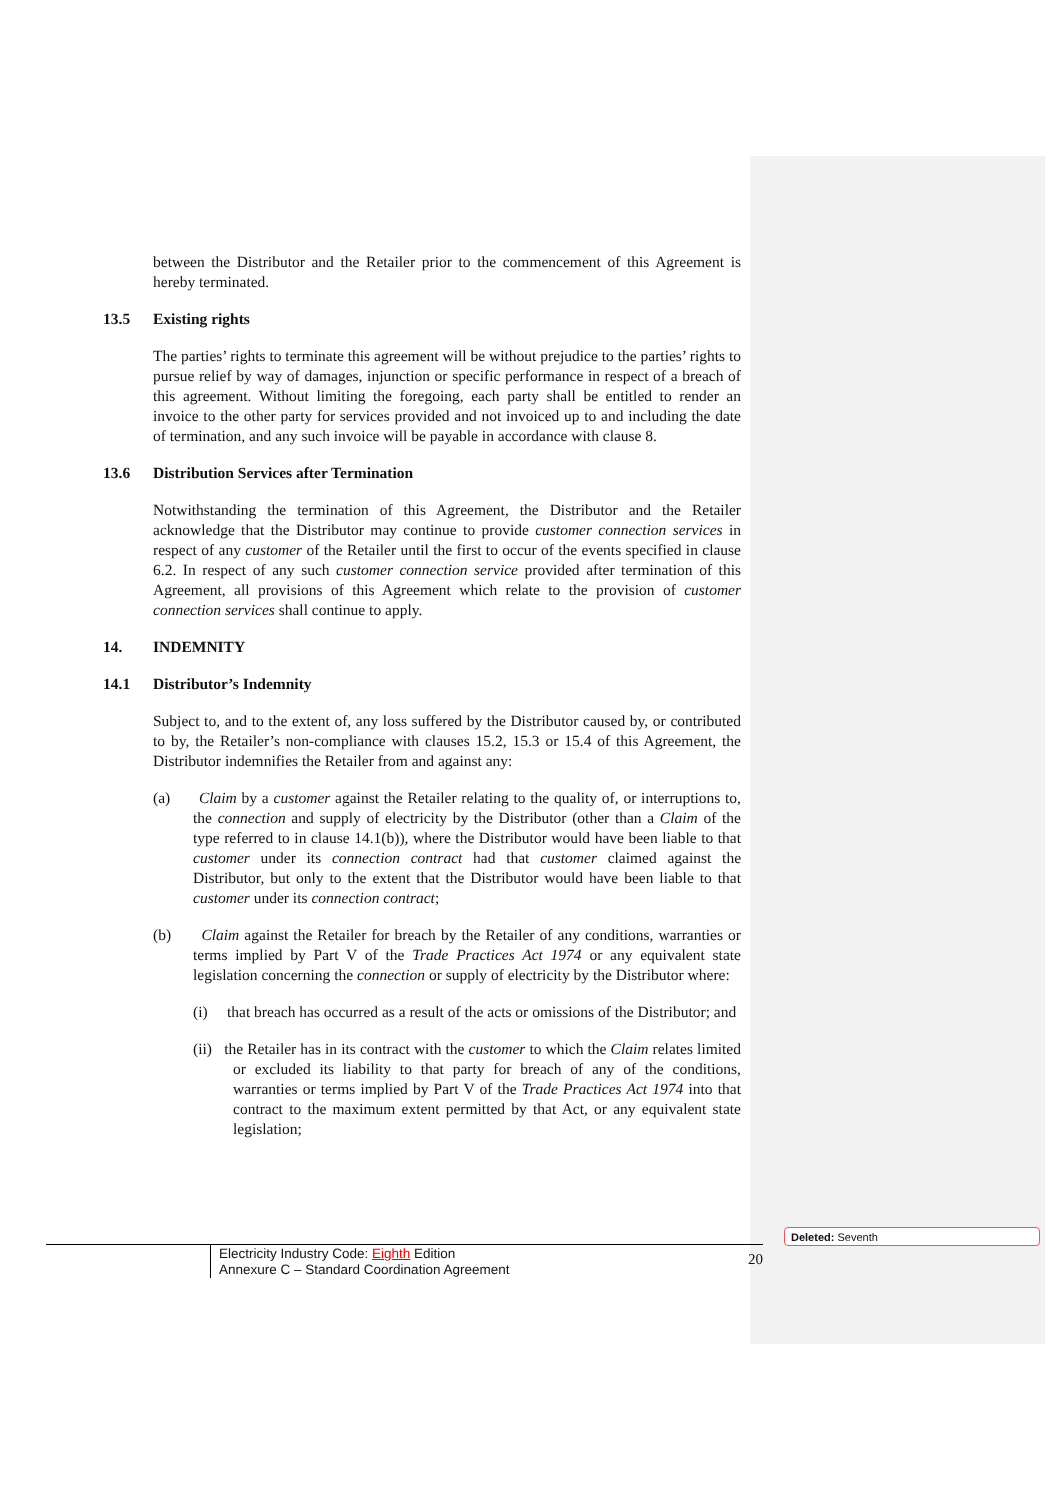between the Distributor and the Retailer prior to the commencement of this Agreement is hereby terminated.
13.5 Existing rights
The parties’ rights to terminate this agreement will be without prejudice to the parties’ rights to pursue relief by way of damages, injunction or specific performance in respect of a breach of this agreement. Without limiting the foregoing, each party shall be entitled to render an invoice to the other party for services provided and not invoiced up to and including the date of termination, and any such invoice will be payable in accordance with clause 8.
13.6 Distribution Services after Termination
Notwithstanding the termination of this Agreement, the Distributor and the Retailer acknowledge that the Distributor may continue to provide customer connection services in respect of any customer of the Retailer until the first to occur of the events specified in clause 6.2. In respect of any such customer connection service provided after termination of this Agreement, all provisions of this Agreement which relate to the provision of customer connection services shall continue to apply.
14. INDEMNITY
14.1 Distributor’s Indemnity
Subject to, and to the extent of, any loss suffered by the Distributor caused by, or contributed to by, the Retailer’s non-compliance with clauses 15.2, 15.3 or 15.4 of this Agreement, the Distributor indemnifies the Retailer from and against any:
(a) Claim by a customer against the Retailer relating to the quality of, or interruptions to, the connection and supply of electricity by the Distributor (other than a Claim of the type referred to in clause 14.1(b)), where the Distributor would have been liable to that customer under its connection contract had that customer claimed against the Distributor, but only to the extent that the Distributor would have been liable to that customer under its connection contract;
(b) Claim against the Retailer for breach by the Retailer of any conditions, warranties or terms implied by Part V of the Trade Practices Act 1974 or any equivalent state legislation concerning the connection or supply of electricity by the Distributor where:
(i) that breach has occurred as a result of the acts or omissions of the Distributor; and
(ii) the Retailer has in its contract with the customer to which the Claim relates limited or excluded its liability to that party for breach of any of the conditions, warranties or terms implied by Part V of the Trade Practices Act 1974 into that contract to the maximum extent permitted by that Act, or any equivalent state legislation;
Deleted: Seventh
Electricity Industry Code: Eighth Edition
Annexure C – Standard Coordination Agreement
20